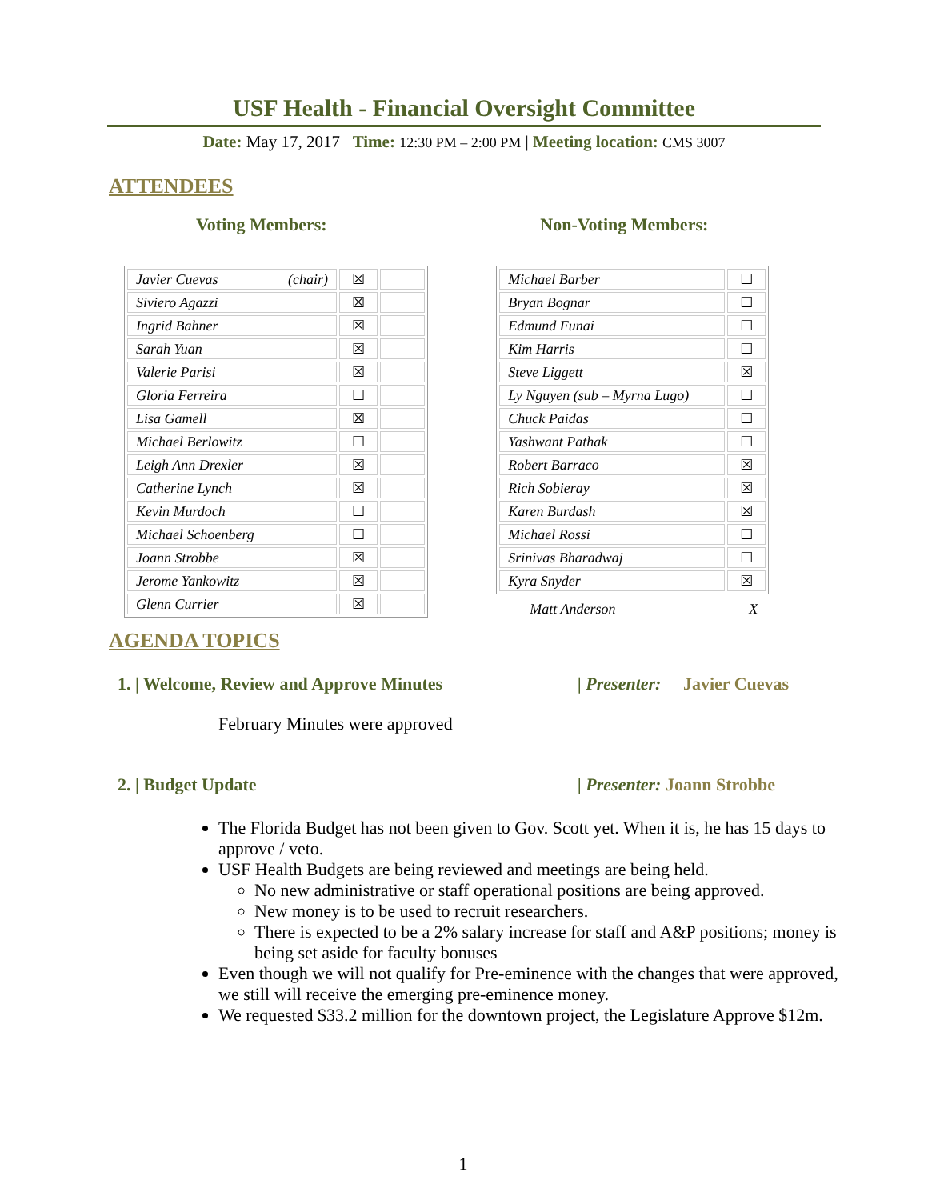USF Health - Financial Oversight Committee
Date: May 17, 2017 Time: 12:30 PM – 2:00 PM | Meeting location: CMS 3007
ATTENDEES
Voting Members:
| Javier Cuevas (chair) | ☒ | |
| Siviero Agazzi | ☒ | |
| Ingrid Bahner | ☒ | |
| Sarah Yuan | ☒ | |
| Valerie Parisi | ☒ | |
| Gloria Ferreira | ☐ | |
| Lisa Gamell | ☒ | |
| Michael Berlowitz | ☐ | |
| Leigh Ann Drexler | ☒ | |
| Catherine Lynch | ☒ | |
| Kevin Murdoch | ☐ | |
| Michael Schoenberg | ☐ | |
| Joann Strobbe | ☒ | |
| Jerome Yankowitz | ☒ | |
| Glenn Currier | ☒ | |
Non-Voting Members:
| Michael Barber | ☐ |
| Bryan Bognar | ☐ |
| Edmund Funai | ☐ |
| Kim Harris | ☐ |
| Steve Liggett | ☒ |
| Ly Nguyen (sub – Myrna Lugo) | ☐ |
| Chuck Paidas | ☐ |
| Yashwant Pathak | ☐ |
| Robert Barraco | ☒ |
| Rich Sobieray | ☒ |
| Karen Burdash | ☒ |
| Michael Rossi | ☐ |
| Srinivas Bharadwaj | ☐ |
| Kyra Snyder | ☒ |
Matt Anderson X
AGENDA TOPICS
1. | Welcome, Review and Approve Minutes | Presenter: Javier Cuevas
February Minutes were approved
2. | Budget Update | Presenter: Joann Strobbe
The Florida Budget has not been given to Gov. Scott yet. When it is, he has 15 days to approve / veto.
USF Health Budgets are being reviewed and meetings are being held.
No new administrative or staff operational positions are being approved.
New money is to be used to recruit researchers.
There is expected to be a 2% salary increase for staff and A&P positions; money is being set aside for faculty bonuses
Even though we will not qualify for Pre-eminence with the changes that were approved, we still will receive the emerging pre-eminence money.
We requested $33.2 million for the downtown project, the Legislature Approve $12m.
1